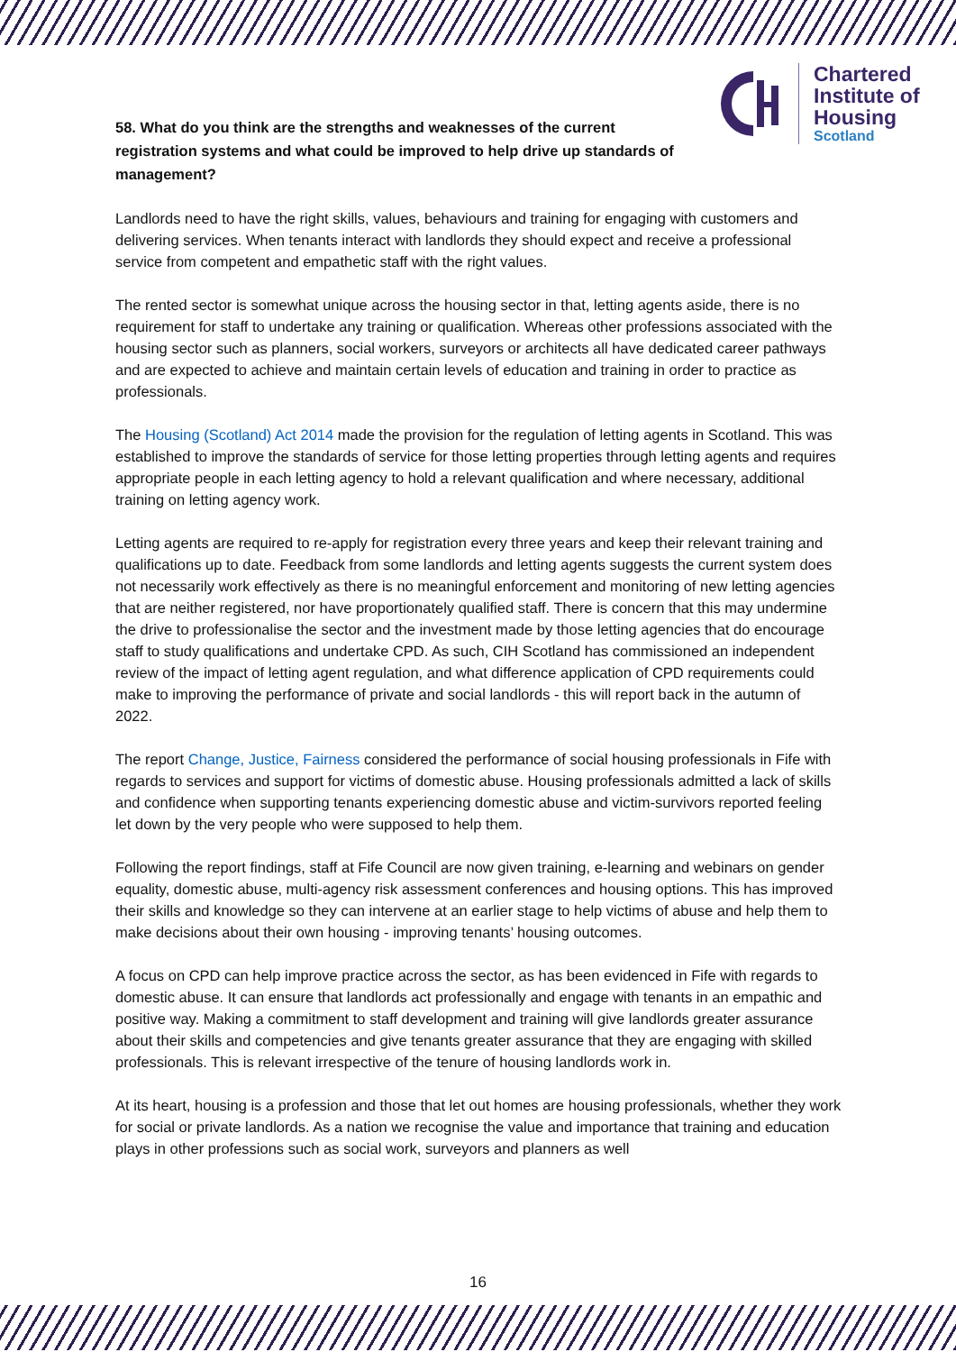Chartered
Institute of
Housing
Scotland
58. What do you think are the strengths and weaknesses of the current registration systems and what could be improved to help drive up standards of management?
Landlords need to have the right skills, values, behaviours and training for engaging with customers and delivering services. When tenants interact with landlords they should expect and receive a professional service from competent and empathetic staff with the right values.
The rented sector is somewhat unique across the housing sector in that, letting agents aside, there is no requirement for staff to undertake any training or qualification. Whereas other professions associated with the housing sector such as planners, social workers, surveyors or architects all have dedicated career pathways and are expected to achieve and maintain certain levels of education and training in order to practice as professionals.
The Housing (Scotland) Act 2014 made the provision for the regulation of letting agents in Scotland. This was established to improve the standards of service for those letting properties through letting agents and requires appropriate people in each letting agency to hold a relevant qualification and where necessary, additional training on letting agency work.
Letting agents are required to re-apply for registration every three years and keep their relevant training and qualifications up to date. Feedback from some landlords and letting agents suggests the current system does not necessarily work effectively as there is no meaningful enforcement and monitoring of new letting agencies that are neither registered, nor have proportionately qualified staff. There is concern that this may undermine the drive to professionalise the sector and the investment made by those letting agencies that do encourage staff to study qualifications and undertake CPD. As such, CIH Scotland has commissioned an independent review of the impact of letting agent regulation, and what difference application of CPD requirements could make to improving the performance of private and social landlords - this will report back in the autumn of 2022.
The report Change, Justice, Fairness considered the performance of social housing professionals in Fife with regards to services and support for victims of domestic abuse. Housing professionals admitted a lack of skills and confidence when supporting tenants experiencing domestic abuse and victim-survivors reported feeling let down by the very people who were supposed to help them.
Following the report findings, staff at Fife Council are now given training, e-learning and webinars on gender equality, domestic abuse, multi-agency risk assessment conferences and housing options. This has improved their skills and knowledge so they can intervene at an earlier stage to help victims of abuse and help them to make decisions about their own housing - improving tenants’ housing outcomes.
A focus on CPD can help improve practice across the sector, as has been evidenced in Fife with regards to domestic abuse. It can ensure that landlords act professionally and engage with tenants in an empathic and positive way. Making a commitment to staff development and training will give landlords greater assurance about their skills and competencies and give tenants greater assurance that they are engaging with skilled professionals. This is relevant irrespective of the tenure of housing landlords work in.
At its heart, housing is a profession and those that let out homes are housing professionals, whether they work for social or private landlords. As a nation we recognise the value and importance that training and education plays in other professions such as social work, surveyors and planners as well
16